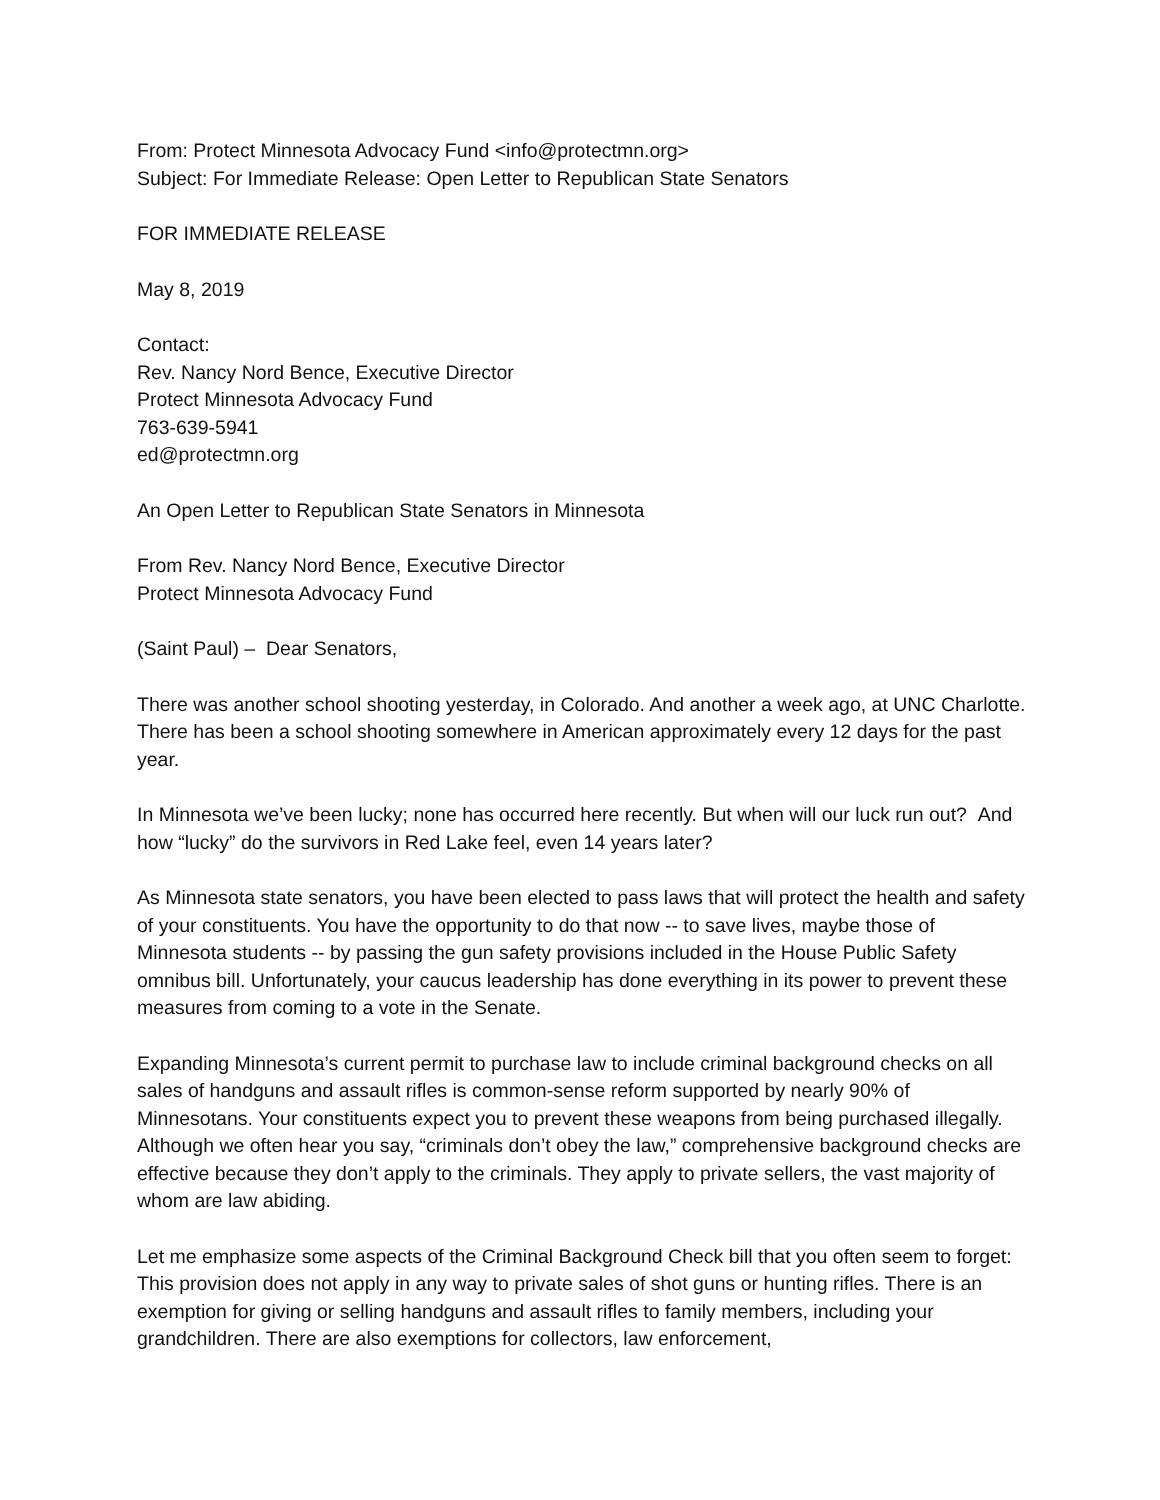From: Protect Minnesota Advocacy Fund <info@protectmn.org>
Subject: For Immediate Release: Open Letter to Republican State Senators
FOR IMMEDIATE RELEASE
May 8, 2019
Contact:
Rev. Nancy Nord Bence, Executive Director
Protect Minnesota Advocacy Fund
763-639-5941
ed@protectmn.org
An Open Letter to Republican State Senators in Minnesota
From Rev. Nancy Nord Bence, Executive Director
Protect Minnesota Advocacy Fund
(Saint Paul) – Dear Senators,
There was another school shooting yesterday, in Colorado. And another a week ago, at UNC Charlotte. There has been a school shooting somewhere in American approximately every 12 days for the past year.
In Minnesota we’ve been lucky; none has occurred here recently. But when will our luck run out? And how “lucky” do the survivors in Red Lake feel, even 14 years later?
As Minnesota state senators, you have been elected to pass laws that will protect the health and safety of your constituents. You have the opportunity to do that now -- to save lives, maybe those of Minnesota students -- by passing the gun safety provisions included in the House Public Safety omnibus bill. Unfortunately, your caucus leadership has done everything in its power to prevent these measures from coming to a vote in the Senate.
Expanding Minnesota’s current permit to purchase law to include criminal background checks on all sales of handguns and assault rifles is common-sense reform supported by nearly 90% of Minnesotans. Your constituents expect you to prevent these weapons from being purchased illegally. Although we often hear you say, “criminals don’t obey the law,” comprehensive background checks are effective because they don’t apply to the criminals. They apply to private sellers, the vast majority of whom are law abiding.
Let me emphasize some aspects of the Criminal Background Check bill that you often seem to forget: This provision does not apply in any way to private sales of shot guns or hunting rifles. There is an exemption for giving or selling handguns and assault rifles to family members, including your grandchildren. There are also exemptions for collectors, law enforcement,